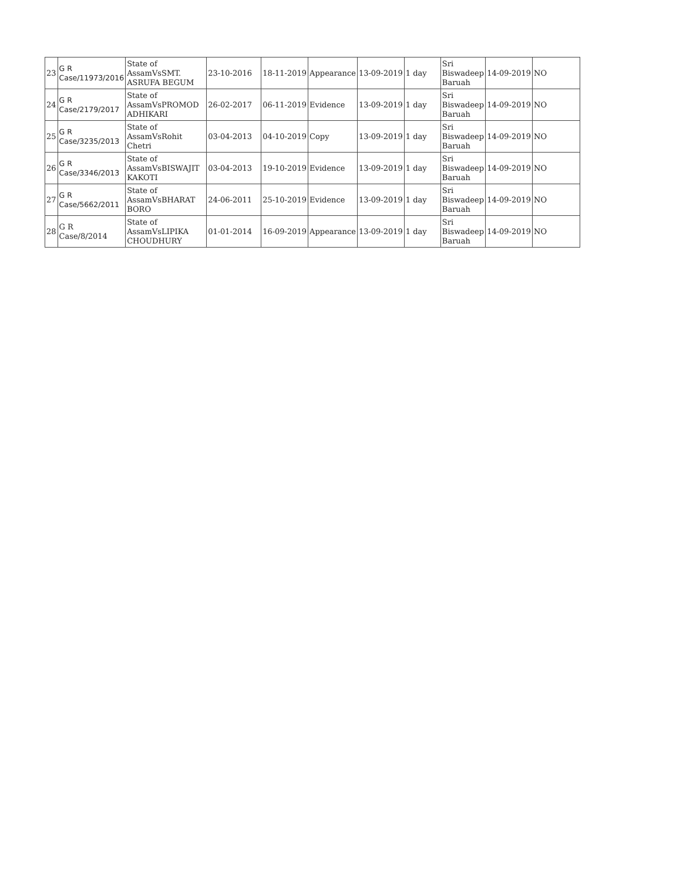| 23 | G R Case/11973/2016 | State of AssamVsSMT. ASRUFA BEGUM | 23-10-2016 | 18-11-2019 | Appearance | 13-09-2019 | 1 day | Sri Biswadeep Baruah | 14-09-2019 | NO |
| 24 | G R Case/2179/2017 | State of AssamVsPROMOD ADHIKARI | 26-02-2017 | 06-11-2019 | Evidence | 13-09-2019 | 1 day | Sri Biswadeep Baruah | 14-09-2019 | NO |
| 25 | G R Case/3235/2013 | State of AssamVsRohit Chetri | 03-04-2013 | 04-10-2019 | Copy | 13-09-2019 | 1 day | Sri Biswadeep Baruah | 14-09-2019 | NO |
| 26 | G R Case/3346/2013 | State of AssamVsBISWAJIT KAKOTI | 03-04-2013 | 19-10-2019 | Evidence | 13-09-2019 | 1 day | Sri Biswadeep Baruah | 14-09-2019 | NO |
| 27 | G R Case/5662/2011 | State of AssamVsBHARAT BORO | 24-06-2011 | 25-10-2019 | Evidence | 13-09-2019 | 1 day | Sri Biswadeep Baruah | 14-09-2019 | NO |
| 28 | G R Case/8/2014 | State of AssamVsLIPIKA CHOUDHURY | 01-01-2014 | 16-09-2019 | Appearance | 13-09-2019 | 1 day | Sri Biswadeep Baruah | 14-09-2019 | NO |